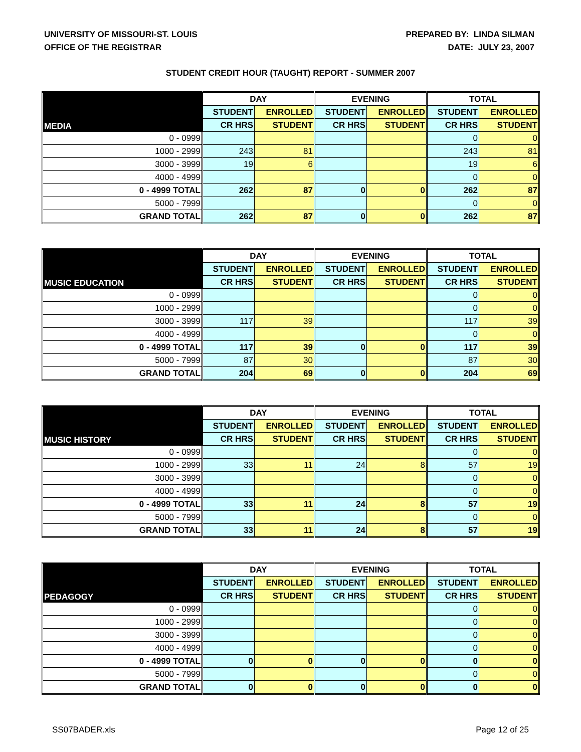UNIVERSITY OF MISSOURI-ST. LOUIS
OFFICE OF THE REGISTRAR
PREPARED BY: LINDA SILMAN
DATE: JULY 23, 2007
STUDENT CREDIT HOUR (TAUGHT) REPORT - SUMMER 2007
| MEDIA | DAY | | EVENING | | TOTAL | |
| --- | --- | --- | --- | --- | --- | --- |
| | STUDENT | ENROLLED | STUDENT | ENROLLED | STUDENT | ENROLLED |
| | CR HRS | STUDENT | CR HRS | STUDENT | CR HRS | STUDENT |
| 0 - 0999 | | | | | 0 | 0 |
| 1000 - 2999 | 243 | 81 | | | 243 | 81 |
| 3000 - 3999 | 19 | 6 | | | 19 | 6 |
| 4000 - 4999 | | | | | 0 | 0 |
| 0 - 4999 TOTAL | 262 | 87 | 0 | 0 | 262 | 87 |
| 5000 - 7999 | | | | | 0 | 0 |
| GRAND TOTAL | 262 | 87 | 0 | 0 | 262 | 87 |
| MUSIC EDUCATION | DAY | | EVENING | | TOTAL | |
| --- | --- | --- | --- | --- | --- | --- |
| | STUDENT | ENROLLED | STUDENT | ENROLLED | STUDENT | ENROLLED |
| | CR HRS | STUDENT | CR HRS | STUDENT | CR HRS | STUDENT |
| 0 - 0999 | | | | | 0 | 0 |
| 1000 - 2999 | | | | | 0 | 0 |
| 3000 - 3999 | 117 | 39 | | | 117 | 39 |
| 4000 - 4999 | | | | | 0 | 0 |
| 0 - 4999 TOTAL | 117 | 39 | 0 | 0 | 117 | 39 |
| 5000 - 7999 | 87 | 30 | | | 87 | 30 |
| GRAND TOTAL | 204 | 69 | 0 | 0 | 204 | 69 |
| MUSIC HISTORY | DAY | | EVENING | | TOTAL | |
| --- | --- | --- | --- | --- | --- | --- |
| | STUDENT | ENROLLED | STUDENT | ENROLLED | STUDENT | ENROLLED |
| | CR HRS | STUDENT | CR HRS | STUDENT | CR HRS | STUDENT |
| 0 - 0999 | | | | | 0 | 0 |
| 1000 - 2999 | 33 | 11 | 24 | 8 | 57 | 19 |
| 3000 - 3999 | | | | | 0 | 0 |
| 4000 - 4999 | | | | | 0 | 0 |
| 0 - 4999 TOTAL | 33 | 11 | 24 | 8 | 57 | 19 |
| 5000 - 7999 | | | | | 0 | 0 |
| GRAND TOTAL | 33 | 11 | 24 | 8 | 57 | 19 |
| PEDAGOGY | DAY | | EVENING | | TOTAL | |
| --- | --- | --- | --- | --- | --- | --- |
| | STUDENT | ENROLLED | STUDENT | ENROLLED | STUDENT | ENROLLED |
| | CR HRS | STUDENT | CR HRS | STUDENT | CR HRS | STUDENT |
| 0 - 0999 | | | | | 0 | 0 |
| 1000 - 2999 | | | | | 0 | 0 |
| 3000 - 3999 | | | | | 0 | 0 |
| 4000 - 4999 | | | | | 0 | 0 |
| 0 - 4999 TOTAL | 0 | 0 | 0 | 0 | 0 | 0 |
| 5000 - 7999 | | | | | 0 | 0 |
| GRAND TOTAL | 0 | 0 | 0 | 0 | 0 | 0 |
SS07BADER.xls Page 12 of 25